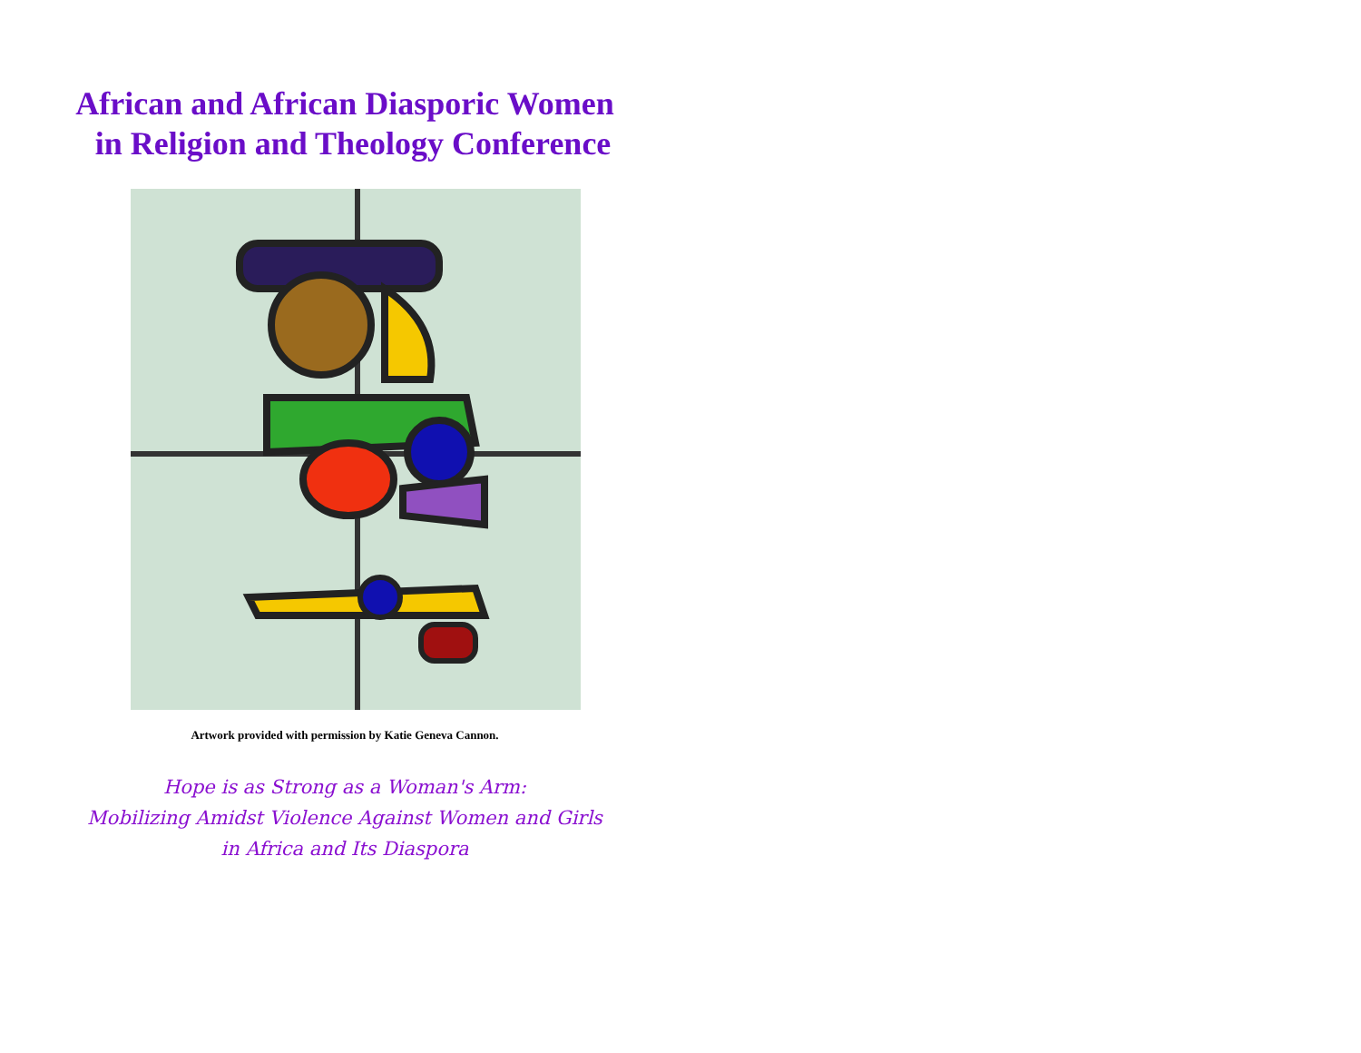African and African Diasporic Women
in Religion and Theology Conference
Artwork provided with permission by Katie Geneva Cannon.
Hope is as Strong as a Woman's Arm:
Mobilizing Amidst Violence Against Women and Girls
in Africa and Its Diaspora